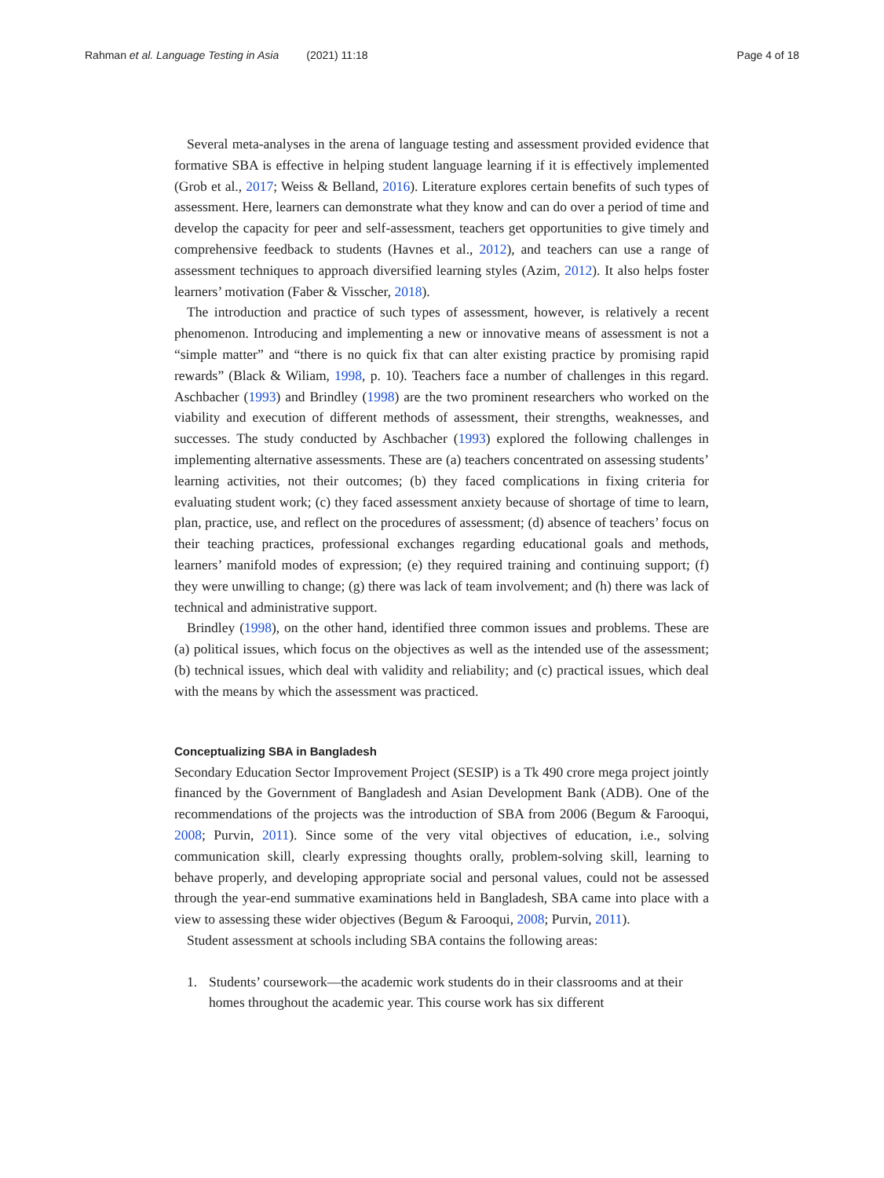Rahman et al. Language Testing in Asia (2021) 11:18
Page 4 of 18
Several meta-analyses in the arena of language testing and assessment provided evidence that formative SBA is effective in helping student language learning if it is effectively implemented (Grob et al., 2017; Weiss & Belland, 2016). Literature explores certain benefits of such types of assessment. Here, learners can demonstrate what they know and can do over a period of time and develop the capacity for peer and self-assessment, teachers get opportunities to give timely and comprehensive feedback to students (Havnes et al., 2012), and teachers can use a range of assessment techniques to approach diversified learning styles (Azim, 2012). It also helps foster learners’ motivation (Faber & Visscher, 2018).
The introduction and practice of such types of assessment, however, is relatively a recent phenomenon. Introducing and implementing a new or innovative means of assessment is not a “simple matter” and “there is no quick fix that can alter existing practice by promising rapid rewards” (Black & Wiliam, 1998, p. 10). Teachers face a number of challenges in this regard. Aschbacher (1993) and Brindley (1998) are the two prominent researchers who worked on the viability and execution of different methods of assessment, their strengths, weaknesses, and successes. The study conducted by Aschbacher (1993) explored the following challenges in implementing alternative assessments. These are (a) teachers concentrated on assessing students’ learning activities, not their outcomes; (b) they faced complications in fixing criteria for evaluating student work; (c) they faced assessment anxiety because of shortage of time to learn, plan, practice, use, and reflect on the procedures of assessment; (d) absence of teachers’ focus on their teaching practices, professional exchanges regarding educational goals and methods, learners’ manifold modes of expression; (e) they required training and continuing support; (f) they were unwilling to change; (g) there was lack of team involvement; and (h) there was lack of technical and administrative support.
Brindley (1998), on the other hand, identified three common issues and problems. These are (a) political issues, which focus on the objectives as well as the intended use of the assessment; (b) technical issues, which deal with validity and reliability; and (c) practical issues, which deal with the means by which the assessment was practiced.
Conceptualizing SBA in Bangladesh
Secondary Education Sector Improvement Project (SESIP) is a Tk 490 crore mega project jointly financed by the Government of Bangladesh and Asian Development Bank (ADB). One of the recommendations of the projects was the introduction of SBA from 2006 (Begum & Farooqui, 2008; Purvin, 2011). Since some of the very vital objectives of education, i.e., solving communication skill, clearly expressing thoughts orally, problem-solving skill, learning to behave properly, and developing appropriate social and personal values, could not be assessed through the year-end summative examinations held in Bangladesh, SBA came into place with a view to assessing these wider objectives (Begum & Farooqui, 2008; Purvin, 2011).
Student assessment at schools including SBA contains the following areas:
1. Students’ coursework—the academic work students do in their classrooms and at their homes throughout the academic year. This course work has six different